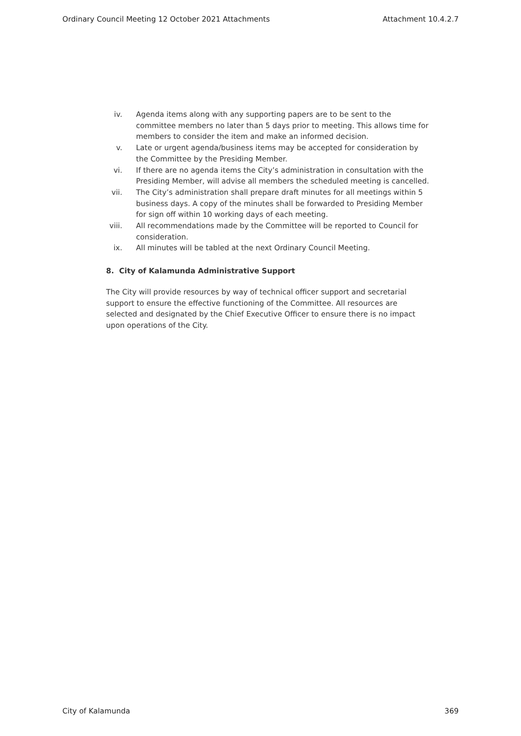Ordinary Council Meeting 12 October 2021 Attachments Attachment 10.4.2.7
iv. Agenda items along with any supporting papers are to be sent to the committee members no later than 5 days prior to meeting. This allows time for members to consider the item and make an informed decision.
v. Late or urgent agenda/business items may be accepted for consideration by the Committee by the Presiding Member.
vi. If there are no agenda items the City’s administration in consultation with the Presiding Member, will advise all members the scheduled meeting is cancelled.
vii. The City’s administration shall prepare draft minutes for all meetings within 5 business days. A copy of the minutes shall be forwarded to Presiding Member for sign off within 10 working days of each meeting.
viii. All recommendations made by the Committee will be reported to Council for consideration.
ix. All minutes will be tabled at the next Ordinary Council Meeting.
8. City of Kalamunda Administrative Support
The City will provide resources by way of technical officer support and secretarial support to ensure the effective functioning of the Committee. All resources are selected and designated by the Chief Executive Officer to ensure there is no impact upon operations of the City.
City of Kalamunda 369